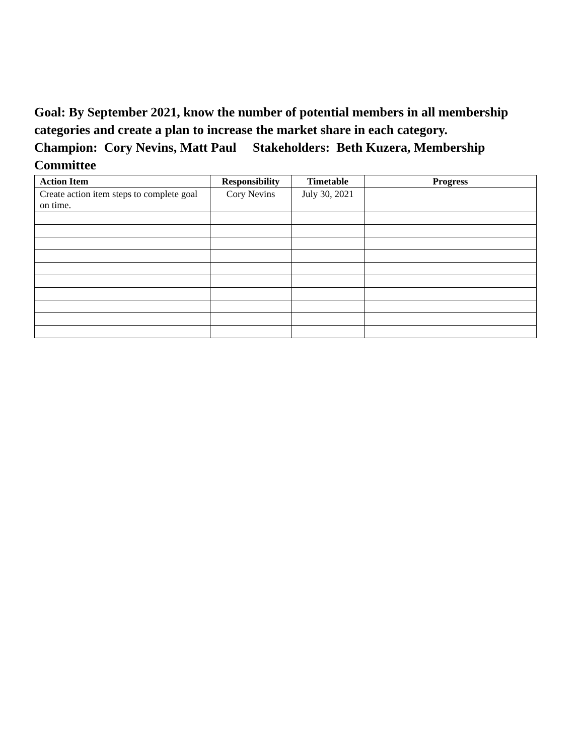Goal: By September 2021, know the number of potential members in all membership categories and create a plan to increase the market share in each category.
Champion: Cory Nevins, Matt Paul Stakeholders: Beth Kuzera, Membership Committee
| Action Item | Responsibility | Timetable | Progress |
| --- | --- | --- | --- |
| Create action item steps to complete goal on time. | Cory Nevins | July 30, 2021 | |